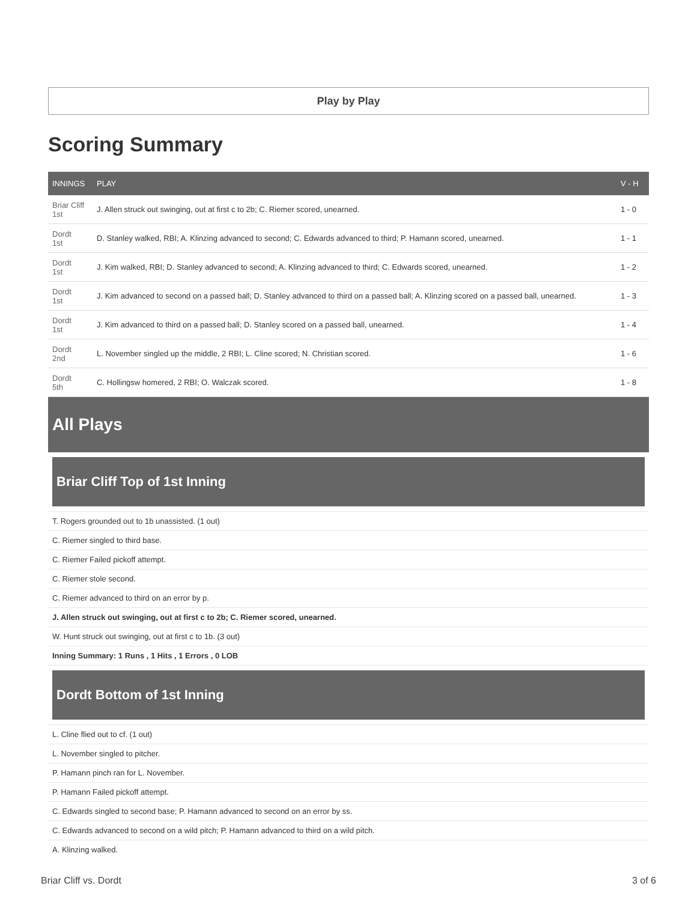Play by Play
Scoring Summary
| INNINGS | PLAY | V - H |
| --- | --- | --- |
| Briar Cliff 1st | J. Allen struck out swinging, out at first c to 2b; C. Riemer scored, unearned. | 1 - 0 |
| Dordt 1st | D. Stanley walked, RBI; A. Klinzing advanced to second; C. Edwards advanced to third; P. Hamann scored, unearned. | 1 - 1 |
| Dordt 1st | J. Kim walked, RBI; D. Stanley advanced to second; A. Klinzing advanced to third; C. Edwards scored, unearned. | 1 - 2 |
| Dordt 1st | J. Kim advanced to second on a passed ball; D. Stanley advanced to third on a passed ball; A. Klinzing scored on a passed ball, unearned. | 1 - 3 |
| Dordt 1st | J. Kim advanced to third on a passed ball; D. Stanley scored on a passed ball, unearned. | 1 - 4 |
| Dordt 2nd | L. November singled up the middle, 2 RBI; L. Cline scored; N. Christian scored. | 1 - 6 |
| Dordt 5th | C. Hollingsw homered, 2 RBI; O. Walczak scored. | 1 - 8 |
All Plays
Briar Cliff Top of 1st Inning
T. Rogers grounded out to 1b unassisted. (1 out)
C. Riemer singled to third base.
C. Riemer Failed pickoff attempt.
C. Riemer stole second.
C. Riemer advanced to third on an error by p.
J. Allen struck out swinging, out at first c to 2b; C. Riemer scored, unearned.
W. Hunt struck out swinging, out at first c to 1b. (3 out)
Inning Summary: 1 Runs , 1 Hits , 1 Errors , 0 LOB
Dordt Bottom of 1st Inning
L. Cline flied out to cf. (1 out)
L. November singled to pitcher.
P. Hamann pinch ran for L. November.
P. Hamann Failed pickoff attempt.
C. Edwards singled to second base; P. Hamann advanced to second on an error by ss.
C. Edwards advanced to second on a wild pitch; P. Hamann advanced to third on a wild pitch.
A. Klinzing walked.
Briar Cliff vs. Dordt 3 of 6